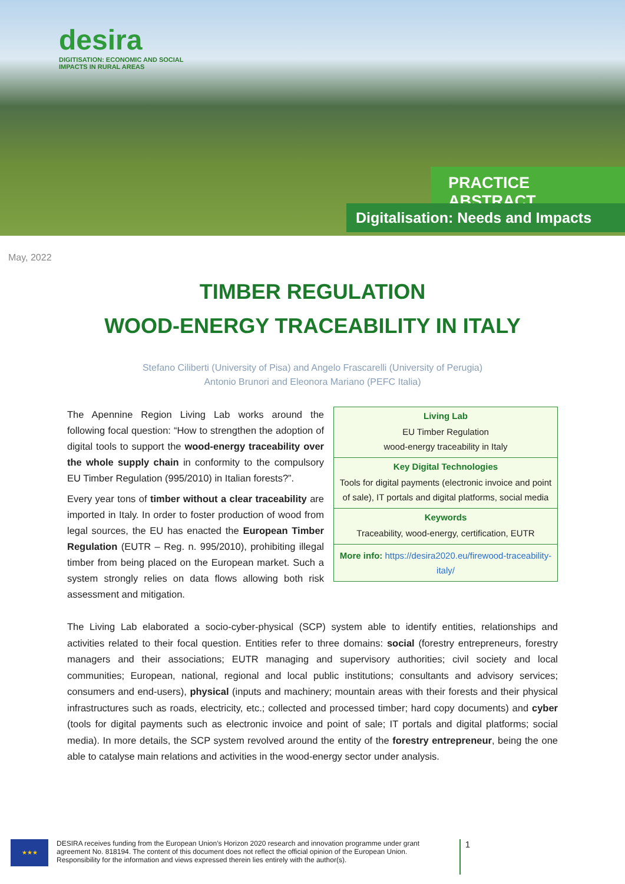desira
DIGITISATION: ECONOMIC AND SOCIAL
IMPACTS IN RURAL AREAS
PRACTICE ABSTRACT
Digitalisation: Needs and Impacts
May, 2022
TIMBER REGULATION
WOOD-ENERGY TRACEABILITY IN ITALY
Stefano Ciliberti (University of Pisa) and Angelo Frascarelli (University of Perugia)
Antonio Brunori and Eleonora Mariano (PEFC Italia)
The Apennine Region Living Lab works around the following focal question: “How to strengthen the adoption of digital tools to support the wood-energy traceability over the whole supply chain in conformity to the compulsory EU Timber Regulation (995/2010) in Italian forests?”.
Every year tons of timber without a clear traceability are imported in Italy. In order to foster production of wood from legal sources, the EU has enacted the European Timber Regulation (EUTR – Reg. n. 995/2010), prohibiting illegal timber from being placed on the European market. Such a system strongly relies on data flows allowing both risk assessment and mitigation.
| Living Lab |
| --- |
| EU Timber Regulation wood-energy traceability in Italy |
| Key Digital Technologies |
| Tools for digital payments (electronic invoice and point of sale), IT portals and digital platforms, social media |
| Keywords |
| Traceability, wood-energy, certification, EUTR |
| More info: https://desira2020.eu/firewood-traceability-italy/ |
The Living Lab elaborated a socio-cyber-physical (SCP) system able to identify entities, relationships and activities related to their focal question. Entities refer to three domains: social (forestry entrepreneurs, forestry managers and their associations; EUTR managing and supervisory authorities; civil society and local communities; European, national, regional and local public institutions; consultants and advisory services; consumers and end-users), physical (inputs and machinery; mountain areas with their forests and their physical infrastructures such as roads, electricity, etc.; collected and processed timber; hard copy documents) and cyber (tools for digital payments such as electronic invoice and point of sale; IT portals and digital platforms; social media). In more details, the SCP system revolved around the entity of the forestry entrepreneur, being the one able to catalyse main relations and activities in the wood-energy sector under analysis.
★★★
DESIRA receives funding from the European Union’s Horizon 2020 research and innovation programme under grant agreement No. 818194. The content of this document does not reflect the official opinion of the European Union. Responsibility for the information and views expressed therein lies entirely with the author(s).
1